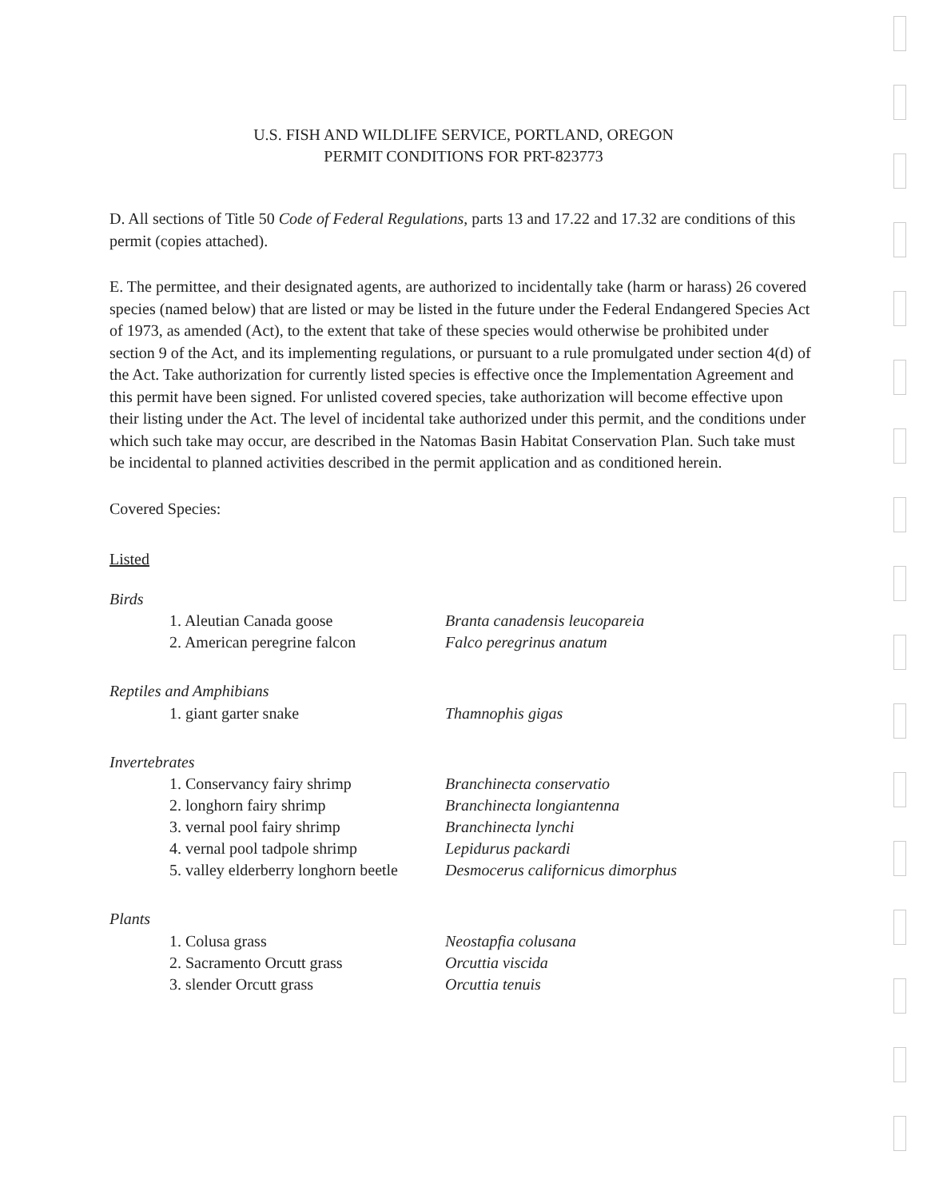U.S. FISH AND WILDLIFE SERVICE, PORTLAND, OREGON
PERMIT CONDITIONS FOR PRT-823773
D. All sections of Title 50 Code of Federal Regulations, parts 13 and 17.22 and 17.32 are conditions of this permit (copies attached).
E. The permittee, and their designated agents, are authorized to incidentally take (harm or harass) 26 covered species (named below) that are listed or may be listed in the future under the Federal Endangered Species Act of 1973, as amended (Act), to the extent that take of these species would otherwise be prohibited under section 9 of the Act, and its implementing regulations, or pursuant to a rule promulgated under section 4(d) of the Act. Take authorization for currently listed species is effective once the Implementation Agreement and this permit have been signed. For unlisted covered species, take authorization will become effective upon their listing under the Act. The level of incidental take authorized under this permit, and the conditions under which such take may occur, are described in the Natomas Basin Habitat Conservation Plan. Such take must be incidental to planned activities described in the permit application and as conditioned herein.
Covered Species:
Listed
Birds
| 1. Aleutian Canada goose | Branta canadensis leucopareia |
| 2. American peregrine falcon | Falco peregrinus anatum |
Reptiles and Amphibians
| 1. giant garter snake | Thamnophis gigas |
Invertebrates
| 1. Conservancy fairy shrimp | Branchinecta conservatio |
| 2. longhorn fairy shrimp | Branchinecta longiantenna |
| 3. vernal pool fairy shrimp | Branchinecta lynchi |
| 4. vernal pool tadpole shrimp | Lepidurus packardi |
| 5. valley elderberry longhorn beetle | Desmocerus californicus dimorphus |
Plants
| 1. Colusa grass | Neostapfia colusana |
| 2. Sacramento Orcutt grass | Orcuttia viscida |
| 3. slender Orcutt grass | Orcuttia tenuis |